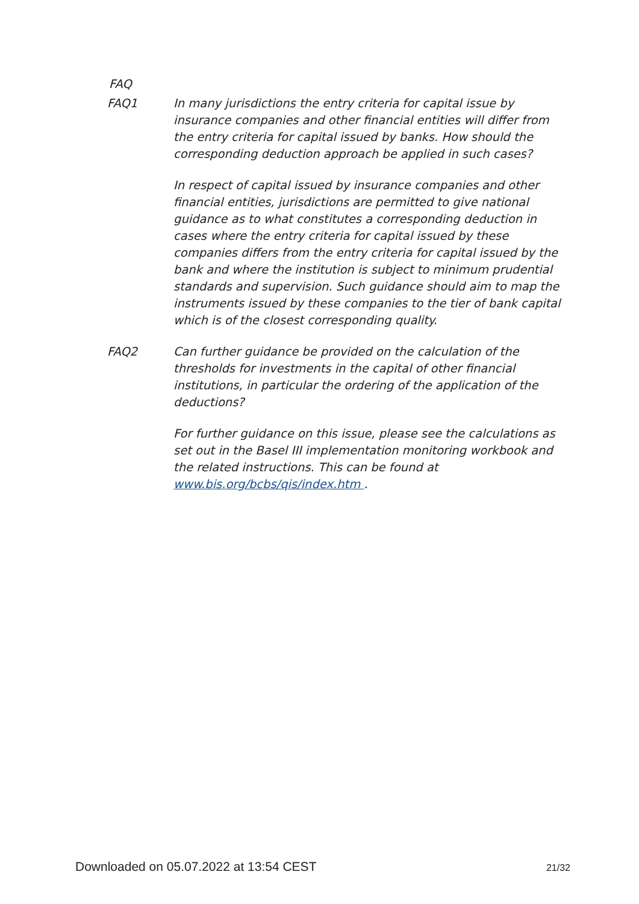FAQ
FAQ1 In many jurisdictions the entry criteria for capital issue by insurance companies and other financial entities will differ from the entry criteria for capital issued by banks. How should the corresponding deduction approach be applied in such cases?
In respect of capital issued by insurance companies and other financial entities, jurisdictions are permitted to give national guidance as to what constitutes a corresponding deduction in cases where the entry criteria for capital issued by these companies differs from the entry criteria for capital issued by the bank and where the institution is subject to minimum prudential standards and supervision. Such guidance should aim to map the instruments issued by these companies to the tier of bank capital which is of the closest corresponding quality.
FAQ2 Can further guidance be provided on the calculation of the thresholds for investments in the capital of other financial institutions, in particular the ordering of the application of the deductions?
For further guidance on this issue, please see the calculations as set out in the Basel III implementation monitoring workbook and the related instructions. This can be found at www.bis.org/bcbs/qis/index.htm .
Downloaded on 05.07.2022 at 13:54 CEST 21/32